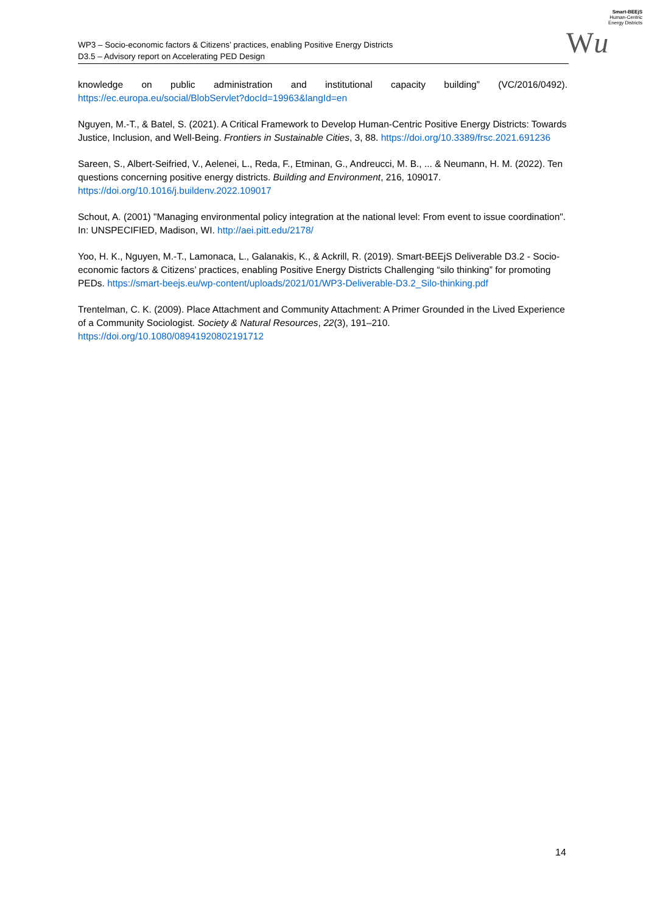Smart-BEEjS
Human-Centric
Energy Districts
Wu
WP3 – Socio-economic factors & Citizens’ practices, enabling Positive Energy Districts
D3.5 – Advisory report on Accelerating PED Design
knowledge on public administration and institutional capacity building” (VC/2016/0492).
https://ec.europa.eu/social/BlobServlet?docId=19963&langId=en
Nguyen, M.-T., & Batel, S. (2021). A Critical Framework to Develop Human-Centric Positive Energy Districts: Towards Justice, Inclusion, and Well-Being. Frontiers in Sustainable Cities, 3, 88. https://doi.org/10.3389/frsc.2021.691236
Sareen, S., Albert-Seifried, V., Aelenei, L., Reda, F., Etminan, G., Andreucci, M. B., ... & Neumann, H. M. (2022). Ten questions concerning positive energy districts. Building and Environment, 216, 109017. https://doi.org/10.1016/j.buildenv.2022.109017
Schout, A. (2001) "Managing environmental policy integration at the national level: From event to issue coordination". In: UNSPECIFIED, Madison, WI. http://aei.pitt.edu/2178/
Yoo, H. K., Nguyen, M.-T., Lamonaca, L., Galanakis, K., & Ackrill, R. (2019). Smart-BEEjS Deliverable D3.2 - Socio-economic factors & Citizens’ practices, enabling Positive Energy Districts Challenging “silo thinking” for promoting PEDs. https://smart-beejs.eu/wp-content/uploads/2021/01/WP3-Deliverable-D3.2_Silo-thinking.pdf
Trentelman, C. K. (2009). Place Attachment and Community Attachment: A Primer Grounded in the Lived Experience of a Community Sociologist. Society & Natural Resources, 22(3), 191–210. https://doi.org/10.1080/08941920802191712
14